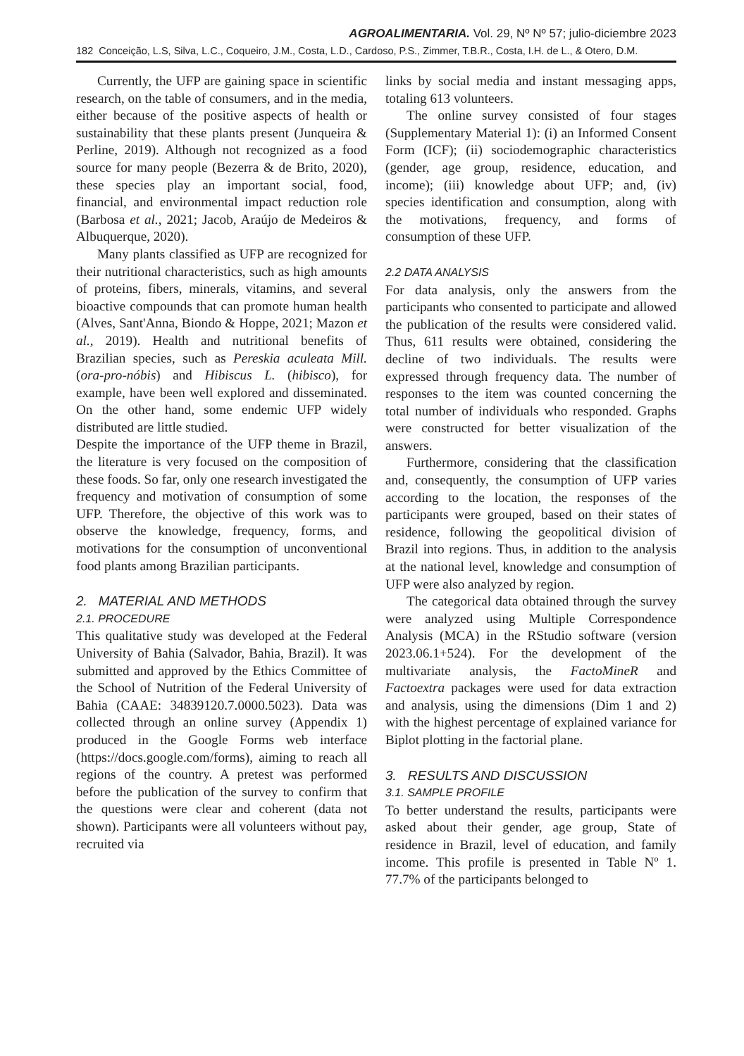AGROALIMENTARIA. Vol. 29, Nº Nº 57; julio-diciembre 2023
182 Conceição, L.S, Silva, L.C., Coqueiro, J.M., Costa, L.D., Cardoso, P.S., Zimmer, T.B.R., Costa, I.H. de L., & Otero, D.M.
Currently, the UFP are gaining space in scientific research, on the table of consumers, and in the media, either because of the positive aspects of health or sustainability that these plants present (Junqueira & Perline, 2019). Although not recognized as a food source for many people (Bezerra & de Brito, 2020), these species play an important social, food, financial, and environmental impact reduction role (Barbosa et al., 2021; Jacob, Araújo de Medeiros & Albuquerque, 2020).
Many plants classified as UFP are recognized for their nutritional characteristics, such as high amounts of proteins, fibers, minerals, vitamins, and several bioactive compounds that can promote human health (Alves, Sant'Anna, Biondo & Hoppe, 2021; Mazon et al., 2019). Health and nutritional benefits of Brazilian species, such as Pereskia aculeata Mill. (ora-pro-nóbis) and Hibiscus L. (hibisco), for example, have been well explored and disseminated. On the other hand, some endemic UFP widely distributed are little studied.
Despite the importance of the UFP theme in Brazil, the literature is very focused on the composition of these foods. So far, only one research investigated the frequency and motivation of consumption of some UFP. Therefore, the objective of this work was to observe the knowledge, frequency, forms, and motivations for the consumption of unconventional food plants among Brazilian participants.
2. MATERIAL AND METHODS
2.1. PROCEDURE
This qualitative study was developed at the Federal University of Bahia (Salvador, Bahia, Brazil). It was submitted and approved by the Ethics Committee of the School of Nutrition of the Federal University of Bahia (CAAE: 34839120.7.0000.5023). Data was collected through an online survey (Appendix 1) produced in the Google Forms web interface (https://docs.google.com/forms), aiming to reach all regions of the country. A pretest was performed before the publication of the survey to confirm that the questions were clear and coherent (data not shown). Participants were all volunteers without pay, recruited via
links by social media and instant messaging apps, totaling 613 volunteers.
The online survey consisted of four stages (Supplementary Material 1): (i) an Informed Consent Form (ICF); (ii) sociodemographic characteristics (gender, age group, residence, education, and income); (iii) knowledge about UFP; and, (iv) species identification and consumption, along with the motivations, frequency, and forms of consumption of these UFP.
2.2 DATA ANALYSIS
For data analysis, only the answers from the participants who consented to participate and allowed the publication of the results were considered valid. Thus, 611 results were obtained, considering the decline of two individuals. The results were expressed through frequency data. The number of responses to the item was counted concerning the total number of individuals who responded. Graphs were constructed for better visualization of the answers.
Furthermore, considering that the classification and, consequently, the consumption of UFP varies according to the location, the responses of the participants were grouped, based on their states of residence, following the geopolitical division of Brazil into regions. Thus, in addition to the analysis at the national level, knowledge and consumption of UFP were also analyzed by region.
The categorical data obtained through the survey were analyzed using Multiple Correspondence Analysis (MCA) in the RStudio software (version 2023.06.1+524). For the development of the multivariate analysis, the FactoMineR and Factoextra packages were used for data extraction and analysis, using the dimensions (Dim 1 and 2) with the highest percentage of explained variance for Biplot plotting in the factorial plane.
3. RESULTS AND DISCUSSION
3.1. SAMPLE PROFILE
To better understand the results, participants were asked about their gender, age group, State of residence in Brazil, level of education, and family income. This profile is presented in Table Nº 1. 77.7% of the participants belonged to